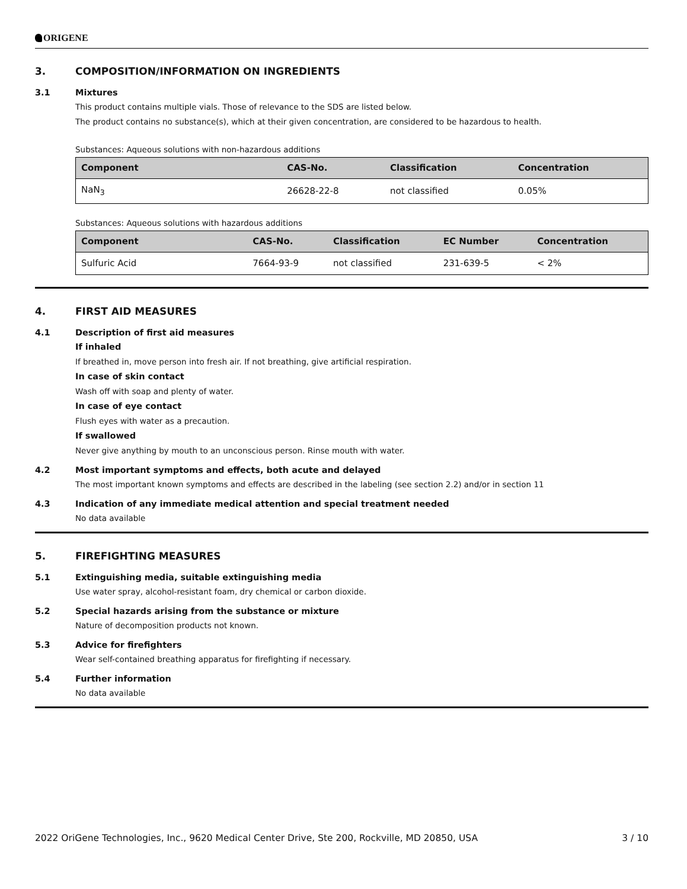ORIGENE
3. COMPOSITION/INFORMATION ON INGREDIENTS
3.1 Mixtures
This product contains multiple vials. Those of relevance to the SDS are listed below.
The product contains no substance(s), which at their given concentration, are considered to be hazardous to health.
Substances: Aqueous solutions with non-hazardous additions
| Component | CAS-No. | Classification | Concentration |
| --- | --- | --- | --- |
| NaN<sub>3</sub> | 26628-22-8 | not classified | 0.05% |
Substances: Aqueous solutions with hazardous additions
| Component | CAS-No. | Classification | EC Number | Concentration |
| --- | --- | --- | --- | --- |
| Sulfuric Acid | 7664-93-9 | not classified | 231-639-5 | < 2% |
4. FIRST AID MEASURES
4.1 Description of first aid measures
If inhaled
If breathed in, move person into fresh air. If not breathing, give artificial respiration.
In case of skin contact
Wash off with soap and plenty of water.
In case of eye contact
Flush eyes with water as a precaution.
If swallowed
Never give anything by mouth to an unconscious person. Rinse mouth with water.
4.2 Most important symptoms and effects, both acute and delayed
The most important known symptoms and effects are described in the labeling (see section 2.2) and/or in section 11
4.3 Indication of any immediate medical attention and special treatment needed
No data available
5. FIREFIGHTING MEASURES
5.1 Extinguishing media, suitable extinguishing media
Use water spray, alcohol-resistant foam, dry chemical or carbon dioxide.
5.2 Special hazards arising from the substance or mixture
Nature of decomposition products not known.
5.3 Advice for firefighters
Wear self-contained breathing apparatus for firefighting if necessary.
5.4 Further information
No data available
2022 OriGene Technologies, Inc., 9620 Medical Center Drive, Ste 200, Rockville, MD 20850, USA 3 / 10